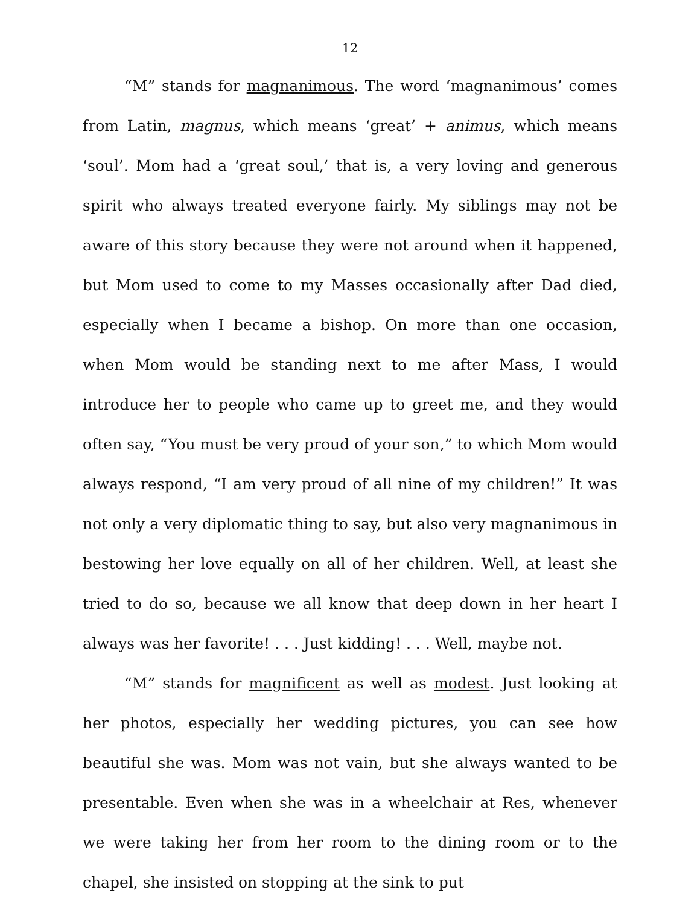12
“M” stands for magnanimous. The word ‘magnanimous’ comes from Latin, magnus, which means ‘great’ + animus, which means ‘soul’. Mom had a ‘great soul,’ that is, a very loving and generous spirit who always treated everyone fairly. My siblings may not be aware of this story because they were not around when it happened, but Mom used to come to my Masses occasionally after Dad died, especially when I became a bishop. On more than one occasion, when Mom would be standing next to me after Mass, I would introduce her to people who came up to greet me, and they would often say, “You must be very proud of your son,” to which Mom would always respond, “I am very proud of all nine of my children!” It was not only a very diplomatic thing to say, but also very magnanimous in bestowing her love equally on all of her children. Well, at least she tried to do so, because we all know that deep down in her heart I always was her favorite! . . . Just kidding! . . . Well, maybe not.
“M” stands for magnificent as well as modest. Just looking at her photos, especially her wedding pictures, you can see how beautiful she was. Mom was not vain, but she always wanted to be presentable. Even when she was in a wheelchair at Res, whenever we were taking her from her room to the dining room or to the chapel, she insisted on stopping at the sink to put